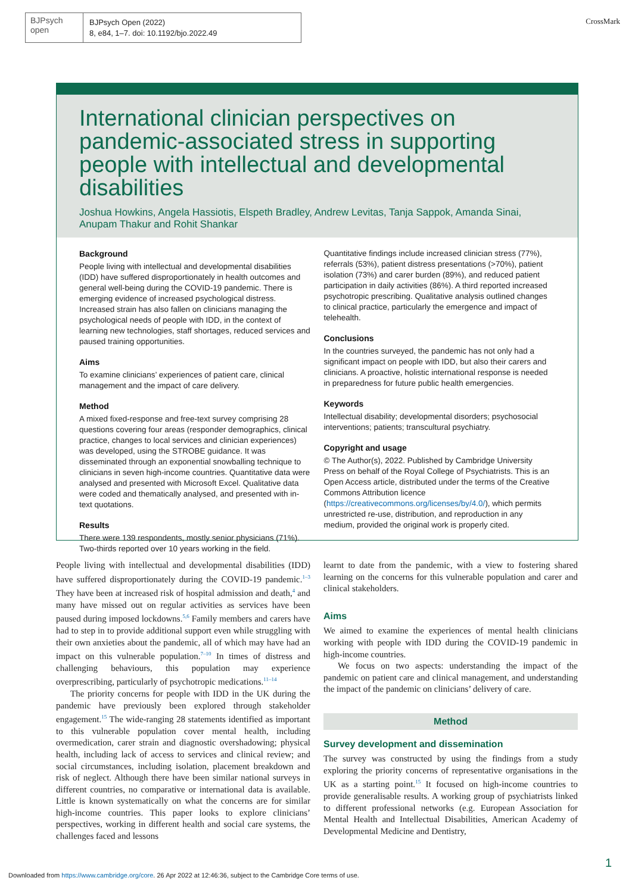BJPsych
open
BJPsych Open (2022)
8, e84, 1–7. doi: 10.1192/bjo.2022.49
CrossMark
International clinician perspectives on pandemic-associated stress in supporting people with intellectual and developmental disabilities
Joshua Howkins, Angela Hassiotis, Elspeth Bradley, Andrew Levitas, Tanja Sappok, Amanda Sinai, Anupam Thakur and Rohit Shankar
Background
People living with intellectual and developmental disabilities (IDD) have suffered disproportionately in health outcomes and general well-being during the COVID-19 pandemic. There is emerging evidence of increased psychological distress. Increased strain has also fallen on clinicians managing the psychological needs of people with IDD, in the context of learning new technologies, staff shortages, reduced services and paused training opportunities.
Aims
To examine clinicians’ experiences of patient care, clinical management and the impact of care delivery.
Method
A mixed fixed-response and free-text survey comprising 28 questions covering four areas (responder demographics, clinical practice, changes to local services and clinician experiences) was developed, using the STROBE guidance. It was disseminated through an exponential snowballing technique to clinicians in seven high-income countries. Quantitative data were analysed and presented with Microsoft Excel. Qualitative data were coded and thematically analysed, and presented with in-text quotations.
Results
There were 139 respondents, mostly senior physicians (71%). Two-thirds reported over 10 years working in the field.
Quantitative findings include increased clinician stress (77%), referrals (53%), patient distress presentations (>70%), patient isolation (73%) and carer burden (89%), and reduced patient participation in daily activities (86%). A third reported increased psychotropic prescribing. Qualitative analysis outlined changes to clinical practice, particularly the emergence and impact of telehealth.
Conclusions
In the countries surveyed, the pandemic has not only had a significant impact on people with IDD, but also their carers and clinicians. A proactive, holistic international response is needed in preparedness for future public health emergencies.
Keywords
Intellectual disability; developmental disorders; psychosocial interventions; patients; transcultural psychiatry.
Copyright and usage
© The Author(s), 2022. Published by Cambridge University Press on behalf of the Royal College of Psychiatrists. This is an Open Access article, distributed under the terms of the Creative Commons Attribution licence (https://creativecommons.org/licenses/by/4.0/), which permits unrestricted re-use, distribution, and reproduction in any medium, provided the original work is properly cited.
People living with intellectual and developmental disabilities (IDD) have suffered disproportionately during the COVID-19 pandemic.<sup>1–3</sup> They have been at increased risk of hospital admission and death,<sup>4</sup> and many have missed out on regular activities as services have been paused during imposed lockdowns.<sup>5,6</sup> Family members and carers have had to step in to provide additional support even while struggling with their own anxieties about the pandemic, all of which may have had an impact on this vulnerable population.<sup>7–10</sup> In times of distress and challenging behaviours, this population may experience overprescribing, particularly of psychotropic medications.<sup>11–14</sup>
The priority concerns for people with IDD in the UK during the pandemic have previously been explored through stakeholder engagement.<sup>15</sup> The wide-ranging 28 statements identified as important to this vulnerable population cover mental health, including overmedication, carer strain and diagnostic overshadowing; physical health, including lack of access to services and clinical review; and social circumstances, including isolation, placement breakdown and risk of neglect. Although there have been similar national surveys in different countries, no comparative or international data is available. Little is known systematically on what the concerns are for similar high-income countries. This paper looks to explore clinicians’ perspectives, working in different health and social care systems, the challenges faced and lessons
learnt to date from the pandemic, with a view to fostering shared learning on the concerns for this vulnerable population and carer and clinical stakeholders.
Aims
We aimed to examine the experiences of mental health clinicians working with people with IDD during the COVID-19 pandemic in high-income countries.
We focus on two aspects: understanding the impact of the pandemic on patient care and clinical management, and understanding the impact of the pandemic on clinicians’ delivery of care.
Method
Survey development and dissemination
The survey was constructed by using the findings from a study exploring the priority concerns of representative organisations in the UK as a starting point.<sup>15</sup> It focused on high-income countries to provide generalisable results. A working group of psychiatrists linked to different professional networks (e.g. European Association for Mental Health and Intellectual Disabilities, American Academy of Developmental Medicine and Dentistry,
1
Downloaded from https://www.cambridge.org/core. 26 Apr 2022 at 12:46:36, subject to the Cambridge Core terms of use.